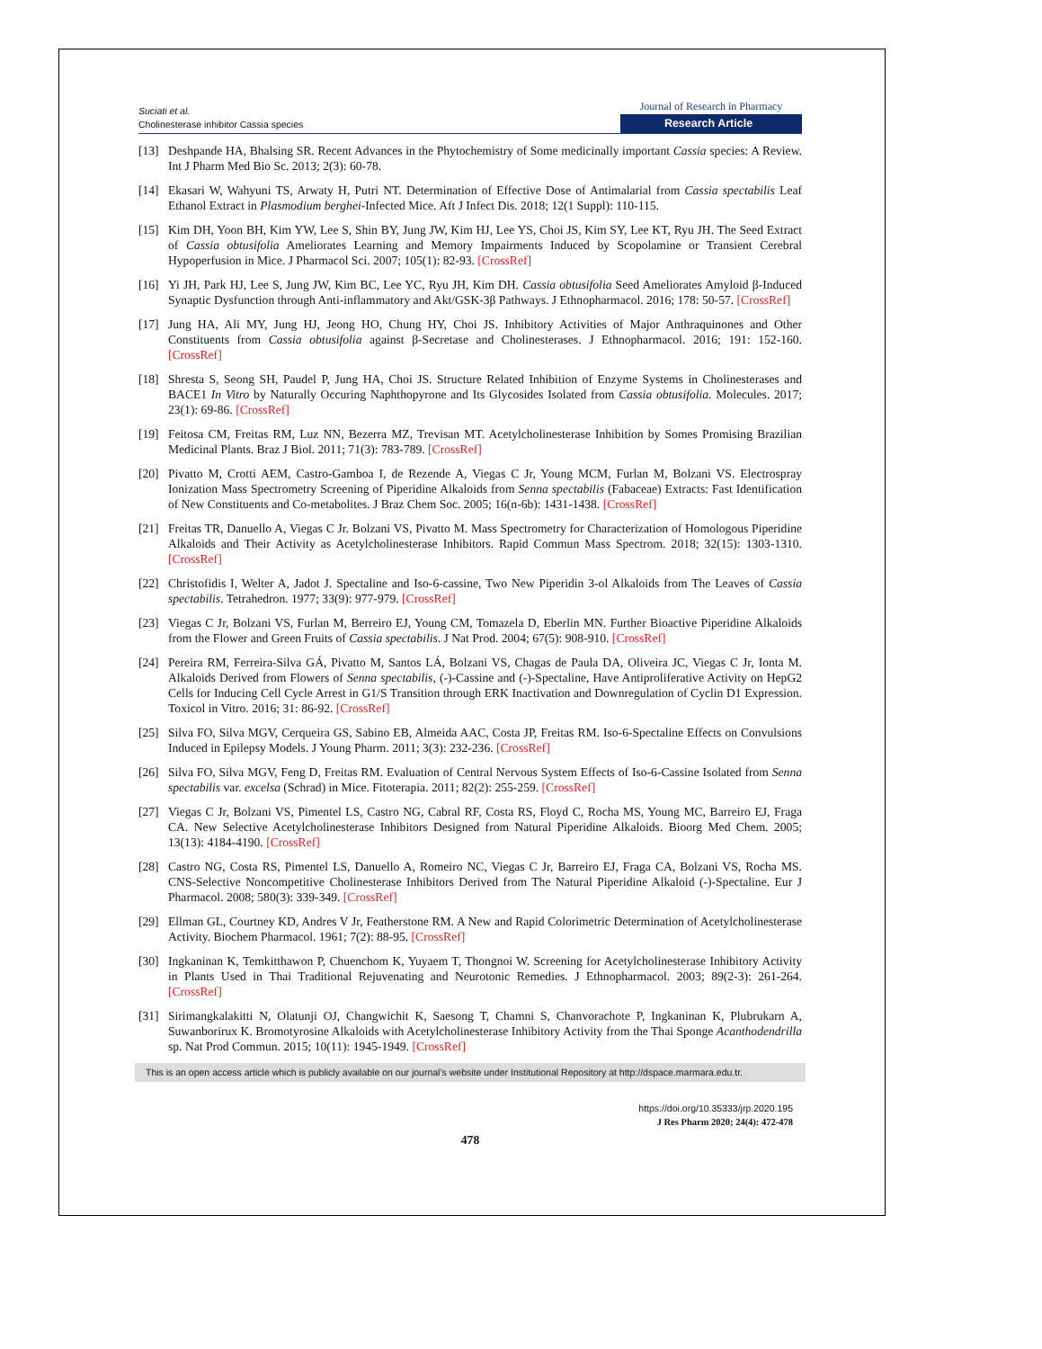Suciati et al.
Cholinesterase inhibitor Cassia species
Journal of Research in Pharmacy
Research Article
[13] Deshpande HA, Bhalsing SR. Recent Advances in the Phytochemistry of Some medicinally important Cassia species: A Review. Int J Pharm Med Bio Sc. 2013; 2(3): 60-78.
[14] Ekasari W, Wahyuni TS, Arwaty H, Putri NT. Determination of Effective Dose of Antimalarial from Cassia spectabilis Leaf Ethanol Extract in Plasmodium berghei-Infected Mice. Aft J Infect Dis. 2018; 12(1 Suppl): 110-115.
[15] Kim DH, Yoon BH, Kim YW, Lee S, Shin BY, Jung JW, Kim HJ, Lee YS, Choi JS, Kim SY, Lee KT, Ryu JH. The Seed Extract of Cassia obtusifolia Ameliorates Learning and Memory Impairments Induced by Scopolamine or Transient Cerebral Hypoperfusion in Mice. J Pharmacol Sci. 2007; 105(1): 82-93. [CrossRef]
[16] Yi JH, Park HJ, Lee S, Jung JW, Kim BC, Lee YC, Ryu JH, Kim DH. Cassia obtusifolia Seed Ameliorates Amyloid β-Induced Synaptic Dysfunction through Anti-inflammatory and Akt/GSK-3β Pathways. J Ethnopharmacol. 2016; 178: 50-57. [CrossRef]
[17] Jung HA, Ali MY, Jung HJ, Jeong HO, Chung HY, Choi JS. Inhibitory Activities of Major Anthraquinones and Other Constituents from Cassia obtusifolia against β-Secretase and Cholinesterases. J Ethnopharmacol. 2016; 191: 152-160. [CrossRef]
[18] Shresta S, Seong SH, Paudel P, Jung HA, Choi JS. Structure Related Inhibition of Enzyme Systems in Cholinesterases and BACE1 In Vitro by Naturally Occuring Naphthopyrone and Its Glycosides Isolated from Cassia obtusifolia. Molecules. 2017; 23(1): 69-86. [CrossRef]
[19] Feitosa CM, Freitas RM, Luz NN, Bezerra MZ, Trevisan MT. Acetylcholinesterase Inhibition by Somes Promising Brazilian Medicinal Plants. Braz J Biol. 2011; 71(3): 783-789. [CrossRef]
[20] Pivatto M, Crotti AEM, Castro-Gamboa I, de Rezende A, Viegas C Jr, Young MCM, Furlan M, Bolzani VS. Electrospray Ionization Mass Spectrometry Screening of Piperidine Alkaloids from Senna spectabilis (Fabaceae) Extracts: Fast Identification of New Constituents and Co-metabolites. J Braz Chem Soc. 2005; 16(n-6b): 1431-1438. [CrossRef]
[21] Freitas TR, Danuello A, Viegas C Jr. Bolzani VS, Pivatto M. Mass Spectrometry for Characterization of Homologous Piperidine Alkaloids and Their Activity as Acetylcholinesterase Inhibitors. Rapid Commun Mass Spectrom. 2018; 32(15): 1303-1310. [CrossRef]
[22] Christofidis I, Welter A, Jadot J. Spectaline and Iso-6-cassine, Two New Piperidin 3-ol Alkaloids from The Leaves of Cassia spectabilis. Tetrahedron. 1977; 33(9): 977-979. [CrossRef]
[23] Viegas C Jr, Bolzani VS, Furlan M, Berreiro EJ, Young CM, Tomazela D, Eberlin MN. Further Bioactive Piperidine Alkaloids from the Flower and Green Fruits of Cassia spectabilis. J Nat Prod. 2004; 67(5): 908-910. [CrossRef]
[24] Pereira RM, Ferreira-Silva GÁ, Pivatto M, Santos LÁ, Bolzani VS, Chagas de Paula DA, Oliveira JC, Viegas C Jr, Ionta M. Alkaloids Derived from Flowers of Senna spectabilis, (-)-Cassine and (-)-Spectaline, Have Antiproliferative Activity on HepG2 Cells for Inducing Cell Cycle Arrest in G1/S Transition through ERK Inactivation and Downregulation of Cyclin D1 Expression. Toxicol in Vitro. 2016; 31: 86-92. [CrossRef]
[25] Silva FO, Silva MGV, Cerqueira GS, Sabino EB, Almeida AAC, Costa JP, Freitas RM. Iso-6-Spectaline Effects on Convulsions Induced in Epilepsy Models. J Young Pharm. 2011; 3(3): 232-236. [CrossRef]
[26] Silva FO, Silva MGV, Feng D, Freitas RM. Evaluation of Central Nervous System Effects of Iso-6-Cassine Isolated from Senna spectabilis var. excelsa (Schrad) in Mice. Fitoterapia. 2011; 82(2): 255-259. [CrossRef]
[27] Viegas C Jr, Bolzani VS, Pimentel LS, Castro NG, Cabral RF, Costa RS, Floyd C, Rocha MS, Young MC, Barreiro EJ, Fraga CA. New Selective Acetylcholinesterase Inhibitors Designed from Natural Piperidine Alkaloids. Bioorg Med Chem. 2005; 13(13): 4184-4190. [CrossRef]
[28] Castro NG, Costa RS, Pimentel LS, Danuello A, Romeiro NC, Viegas C Jr, Barreiro EJ, Fraga CA, Bolzani VS, Rocha MS. CNS-Selective Noncompetitive Cholinesterase Inhibitors Derived from The Natural Piperidine Alkaloid (-)-Spectaline. Eur J Pharmacol. 2008; 580(3): 339-349. [CrossRef]
[29] Ellman GL, Courtney KD, Andres V Jr, Featherstone RM. A New and Rapid Colorimetric Determination of Acetylcholinesterase Activity. Biochem Pharmacol. 1961; 7(2): 88-95. [CrossRef]
[30] Ingkaninan K, Temkitthawon P, Chuenchom K, Yuyaem T, Thongnoi W. Screening for Acetylcholinesterase Inhibitory Activity in Plants Used in Thai Traditional Rejuvenating and Neurotonic Remedies. J Ethnopharmacol. 2003; 89(2-3): 261-264. [CrossRef]
[31] Sirimangkalakitti N, Olatunji OJ, Changwichit K, Saesong T, Chamni S, Chanvorachote P, Ingkaninan K, Plubrukarn A, Suwanborirux K. Bromotyrosine Alkaloids with Acetylcholinesterase Inhibitory Activity from the Thai Sponge Acanthodendrilla sp. Nat Prod Commun. 2015; 10(11): 1945-1949. [CrossRef]
This is an open access article which is publicly available on our journal’s website under Institutional Repository at http://dspace.marmara.edu.tr.
https://doi.org/10.35333/jrp.2020.195
J Res Pharm 2020; 24(4): 472-478
478